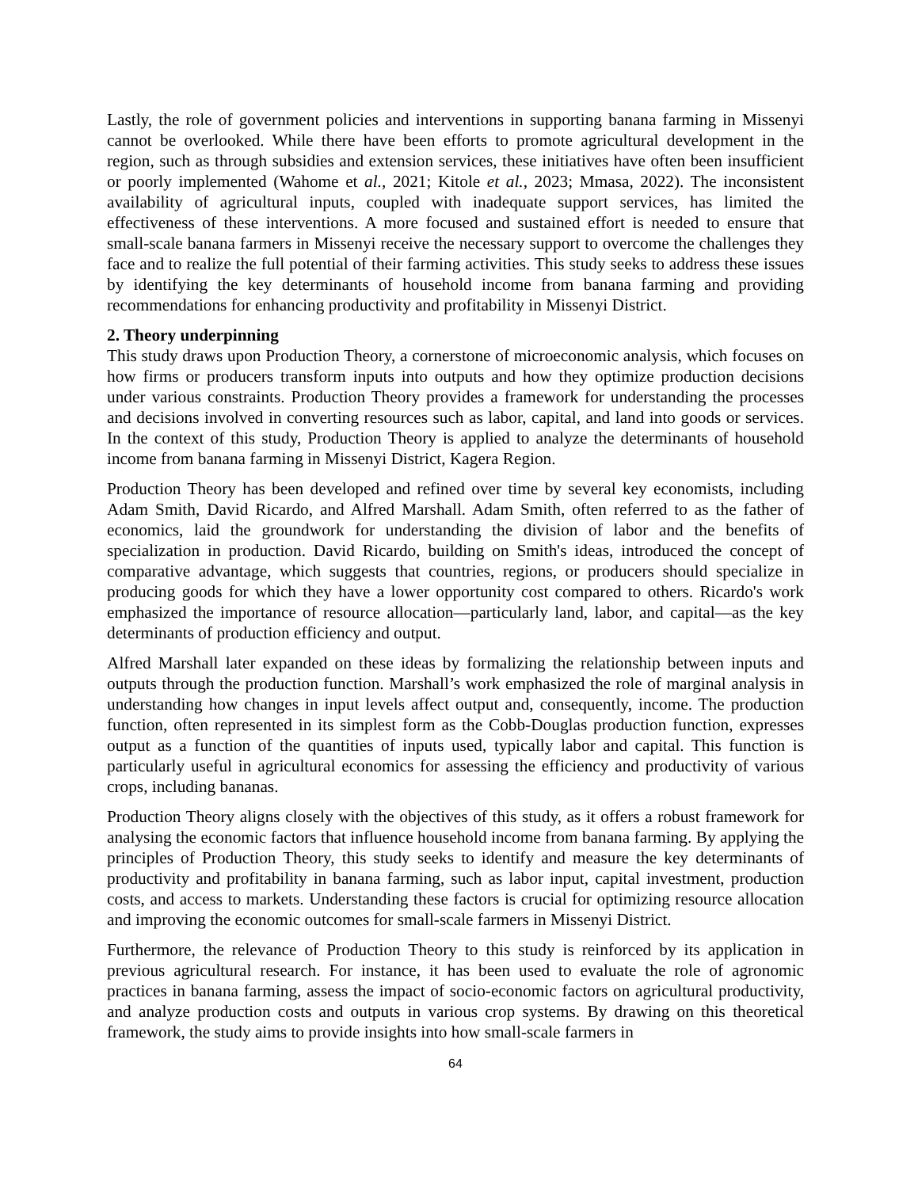Lastly, the role of government policies and interventions in supporting banana farming in Missenyi cannot be overlooked. While there have been efforts to promote agricultural development in the region, such as through subsidies and extension services, these initiatives have often been insufficient or poorly implemented (Wahome et al., 2021; Kitole et al., 2023; Mmasa, 2022). The inconsistent availability of agricultural inputs, coupled with inadequate support services, has limited the effectiveness of these interventions. A more focused and sustained effort is needed to ensure that small-scale banana farmers in Missenyi receive the necessary support to overcome the challenges they face and to realize the full potential of their farming activities. This study seeks to address these issues by identifying the key determinants of household income from banana farming and providing recommendations for enhancing productivity and profitability in Missenyi District.
2. Theory underpinning
This study draws upon Production Theory, a cornerstone of microeconomic analysis, which focuses on how firms or producers transform inputs into outputs and how they optimize production decisions under various constraints. Production Theory provides a framework for understanding the processes and decisions involved in converting resources such as labor, capital, and land into goods or services. In the context of this study, Production Theory is applied to analyze the determinants of household income from banana farming in Missenyi District, Kagera Region.
Production Theory has been developed and refined over time by several key economists, including Adam Smith, David Ricardo, and Alfred Marshall. Adam Smith, often referred to as the father of economics, laid the groundwork for understanding the division of labor and the benefits of specialization in production. David Ricardo, building on Smith's ideas, introduced the concept of comparative advantage, which suggests that countries, regions, or producers should specialize in producing goods for which they have a lower opportunity cost compared to others. Ricardo's work emphasized the importance of resource allocation—particularly land, labor, and capital—as the key determinants of production efficiency and output.
Alfred Marshall later expanded on these ideas by formalizing the relationship between inputs and outputs through the production function. Marshall’s work emphasized the role of marginal analysis in understanding how changes in input levels affect output and, consequently, income. The production function, often represented in its simplest form as the Cobb-Douglas production function, expresses output as a function of the quantities of inputs used, typically labor and capital. This function is particularly useful in agricultural economics for assessing the efficiency and productivity of various crops, including bananas.
Production Theory aligns closely with the objectives of this study, as it offers a robust framework for analysing the economic factors that influence household income from banana farming. By applying the principles of Production Theory, this study seeks to identify and measure the key determinants of productivity and profitability in banana farming, such as labor input, capital investment, production costs, and access to markets. Understanding these factors is crucial for optimizing resource allocation and improving the economic outcomes for small-scale farmers in Missenyi District.
Furthermore, the relevance of Production Theory to this study is reinforced by its application in previous agricultural research. For instance, it has been used to evaluate the role of agronomic practices in banana farming, assess the impact of socio-economic factors on agricultural productivity, and analyze production costs and outputs in various crop systems. By drawing on this theoretical framework, the study aims to provide insights into how small-scale farmers in
64